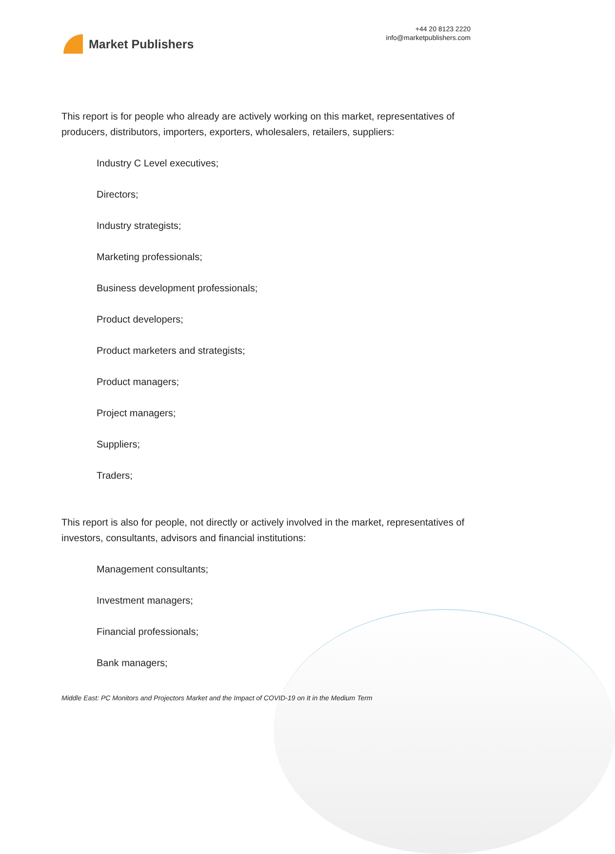Market Publishers
+44 20 8123 2220
info@marketpublishers.com
This report is for people who already are actively working on this market, representatives of producers, distributors, importers, exporters, wholesalers, retailers, suppliers:
Industry C Level executives;
Directors;
Industry strategists;
Marketing professionals;
Business development professionals;
Product developers;
Product marketers and strategists;
Product managers;
Project managers;
Suppliers;
Traders;
This report is also for people, not directly or actively involved in the market, representatives of investors, consultants, advisors and financial institutions:
Management consultants;
Investment managers;
Financial professionals;
Bank managers;
Middle East: PC Monitors and Projectors Market and the Impact of COVID-19 on It in the Medium Term